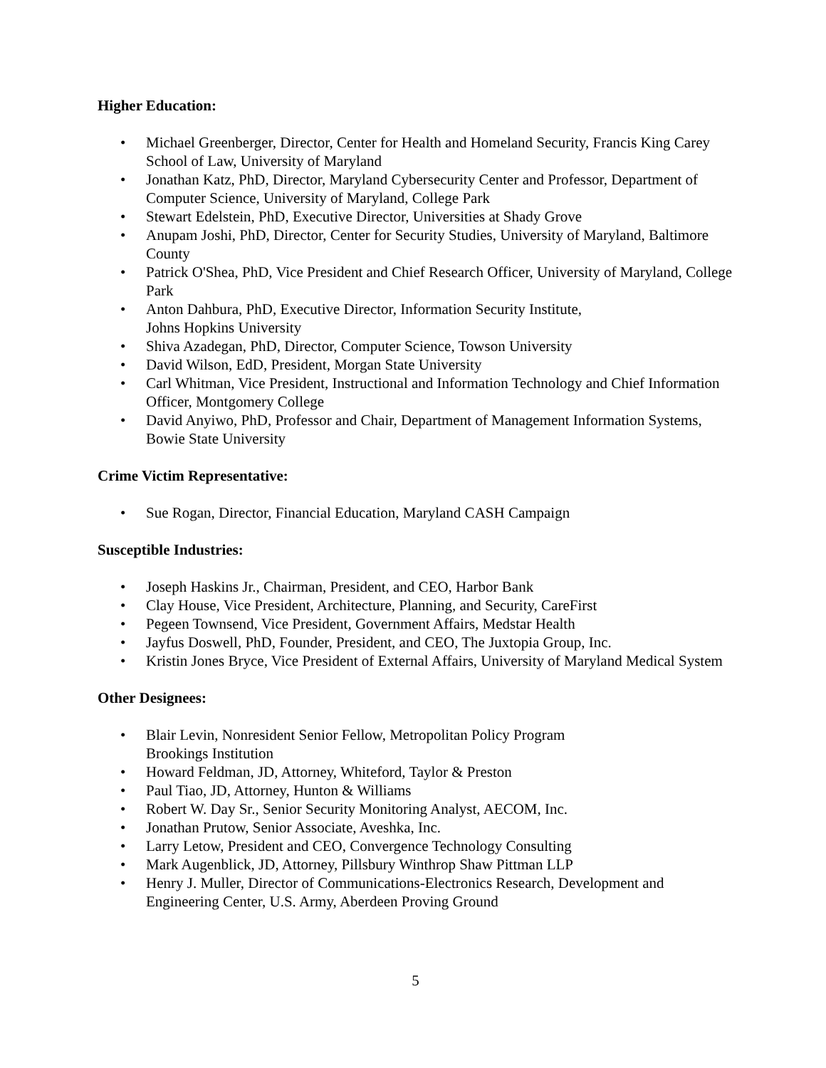Higher Education:
• Michael Greenberger, Director, Center for Health and Homeland Security, Francis King Carey School of Law, University of Maryland
• Jonathan Katz, PhD, Director, Maryland Cybersecurity Center and Professor, Department of Computer Science, University of Maryland, College Park
• Stewart Edelstein, PhD, Executive Director, Universities at Shady Grove
• Anupam Joshi, PhD, Director, Center for Security Studies, University of Maryland, Baltimore County
• Patrick O'Shea, PhD, Vice President and Chief Research Officer, University of Maryland, College Park
• Anton Dahbura, PhD, Executive Director, Information Security Institute,
Johns Hopkins University
• Shiva Azadegan, PhD, Director, Computer Science, Towson University
• David Wilson, EdD, President, Morgan State University
• Carl Whitman, Vice President, Instructional and Information Technology and Chief Information Officer, Montgomery College
• David Anyiwo, PhD, Professor and Chair, Department of Management Information Systems, Bowie State University
Crime Victim Representative:
• Sue Rogan, Director, Financial Education, Maryland CASH Campaign
Susceptible Industries:
• Joseph Haskins Jr., Chairman, President, and CEO, Harbor Bank
• Clay House, Vice President, Architecture, Planning, and Security, CareFirst
• Pegeen Townsend, Vice President, Government Affairs, Medstar Health
• Jayfus Doswell, PhD, Founder, President, and CEO, The Juxtopia Group, Inc.
• Kristin Jones Bryce, Vice President of External Affairs, University of Maryland Medical System
Other Designees:
• Blair Levin, Nonresident Senior Fellow, Metropolitan Policy Program
Brookings Institution
• Howard Feldman, JD, Attorney, Whiteford, Taylor & Preston
• Paul Tiao, JD, Attorney, Hunton & Williams
• Robert W. Day Sr., Senior Security Monitoring Analyst, AECOM, Inc.
• Jonathan Prutow, Senior Associate, Aveshka, Inc.
• Larry Letow, President and CEO, Convergence Technology Consulting
• Mark Augenblick, JD, Attorney, Pillsbury Winthrop Shaw Pittman LLP
• Henry J. Muller, Director of Communications-Electronics Research, Development and Engineering Center, U.S. Army, Aberdeen Proving Ground
5